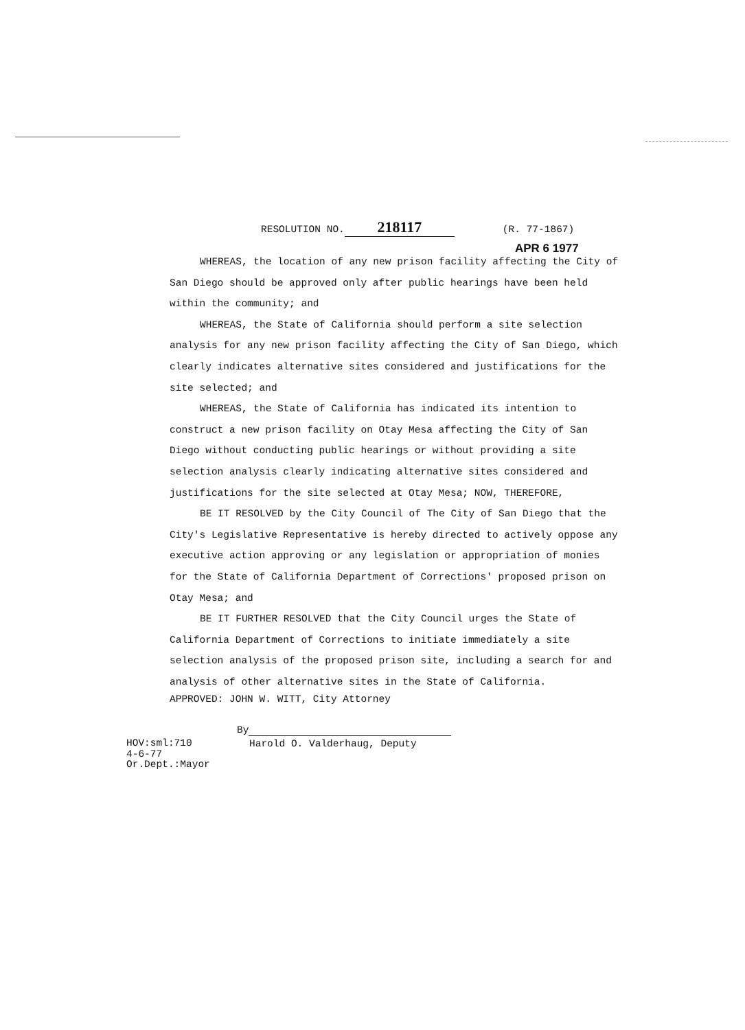RESOLUTION NO. 218117 (R. 77-1867)
APR 6 1977
WHEREAS, the location of any new prison facility affecting the City of San Diego should be approved only after public hearings have been held within the community; and
WHEREAS, the State of California should perform a site selection analysis for any new prison facility affecting the City of San Diego, which clearly indicates alternative sites considered and justifications for the site selected; and
WHEREAS, the State of California has indicated its intention to construct a new prison facility on Otay Mesa affecting the City of San Diego without conducting public hearings or without providing a site selection analysis clearly indicating alternative sites considered and justifications for the site selected at Otay Mesa; NOW, THEREFORE,
BE IT RESOLVED by the City Council of The City of San Diego that the City's Legislative Representative is hereby directed to actively oppose any executive action approving or any legislation or appropriation of monies for the State of California Department of Corrections' proposed prison on Otay Mesa; and
BE IT FURTHER RESOLVED that the City Council urges the State of California Department of Corrections to initiate immediately a site selection analysis of the proposed prison site, including a search for and analysis of other alternative sites in the State of California.
APPROVED: JOHN W. WITT, City Attorney
By
Harold O. Valderhaug, Deputy
HOV:sml:710
4-6-77
Or.Dept.:Mayor